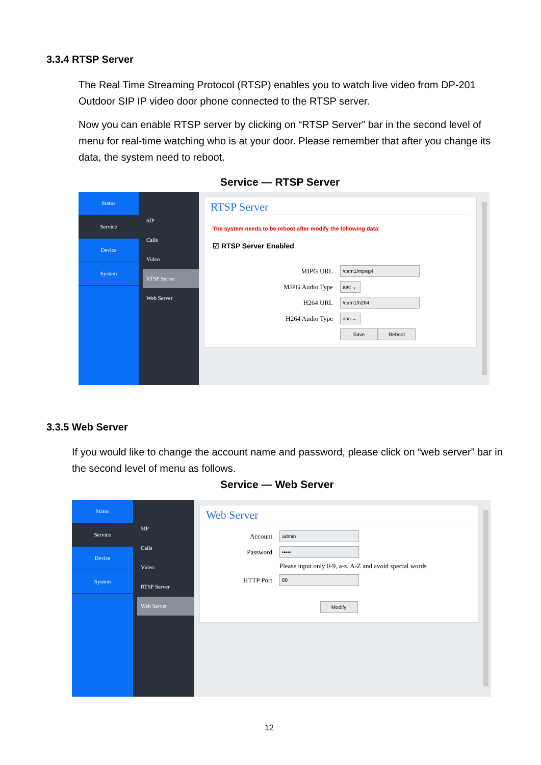3.3.4 RTSP Server
The Real Time Streaming Protocol (RTSP) enables you to watch live video from DP-201 Outdoor SIP IP video door phone connected to the RTSP server.
Now you can enable RTSP server by clicking on “RTSP Server” bar in the second level of menu for real-time watching who is at your door. Please remember that after you change its data, the system need to reboot.
Service — RTSP Server
Status
Service
Device
System
SIP
Calls
Video
RTSP Server
Web Server
RTSP Server
The system needs to be reboot after modify the following data:
☑ RTSP Server Enabled
MJPG URL /cam1/mpeg4
MJPG Audio Type aac ⌄
H264 URL /cam1/h264
H264 Audio Type aac ⌄
Save Reboot
3.3.5 Web Server
If you would like to change the account name and password, please click on “web server” bar in the second level of menu as follows.
Service — Web Server
Status
Service
Device
System
SIP
Calls
Video
RTSP Server
Web Server
Web Server
Account admin
Password •••••
Please input only 0-9, a-z, A-Z and avoid special words
HTTP Port 80
Modify
12